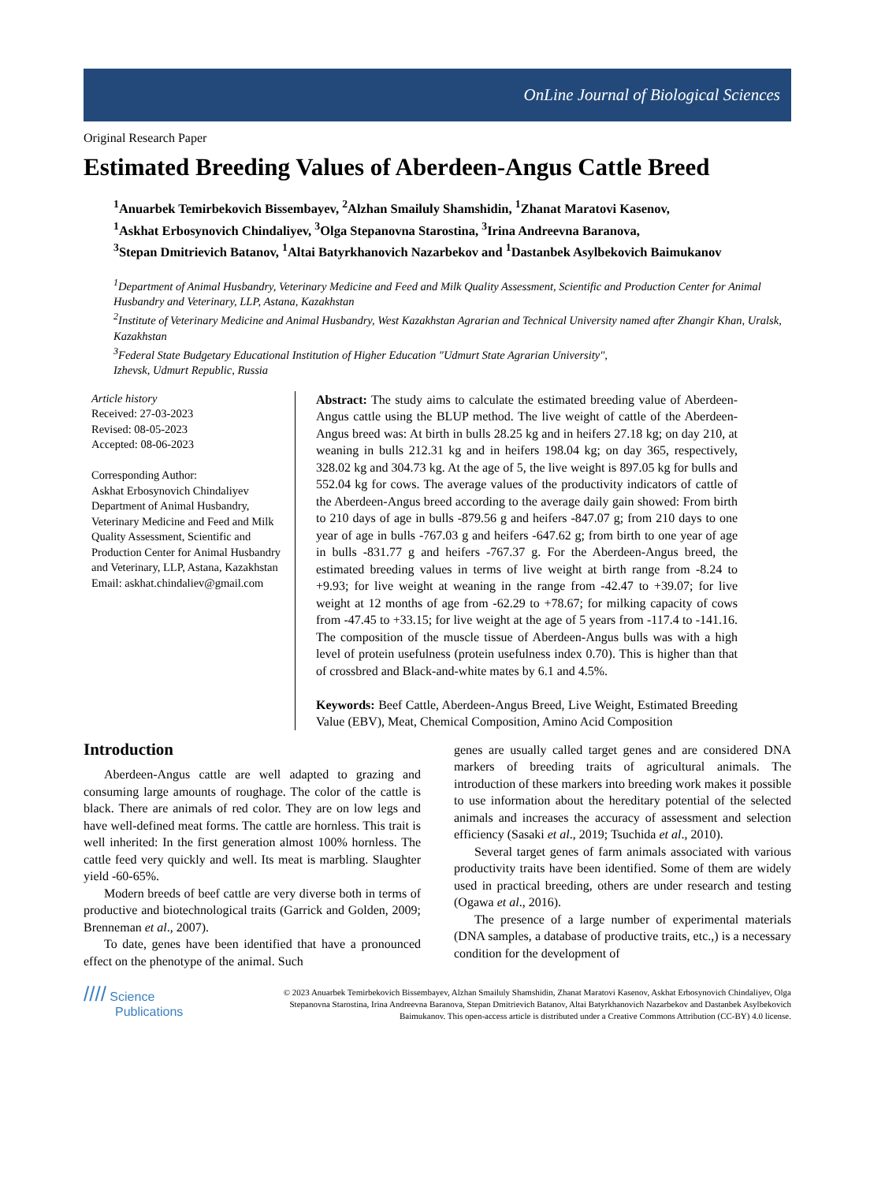OnLine Journal of Biological Sciences
Original Research Paper
Estimated Breeding Values of Aberdeen-Angus Cattle Breed
<sup>1</sup> Anuarbek Temirbekovich Bissembayev, <sup>2</sup>Alzhan Smailuly Shamshidin, <sup>1</sup>Zhanat Maratovi Kasenov,
<sup>1</sup> Askhat Erbosynovich Chindaliyev, <sup>3</sup>Olga Stepanovna Starostina, <sup>3</sup>Irina Andreevna Baranova,
<sup>3</sup> Stepan Dmitrievich Batanov, <sup>1</sup>Altai Batyrkhanovich Nazarbekov and <sup>1</sup>Dastanbek Asylbekovich Baimukanov
<sup>1</sup> Department of Animal Husbandry, Veterinary Medicine and Feed and Milk Quality Assessment, Scientific and Production Center for Animal Husbandry and Veterinary, LLP, Astana, Kazakhstan
<sup>2</sup> Institute of Veterinary Medicine and Animal Husbandry, West Kazakhstan Agrarian and Technical University named after Zhangir Khan, Uralsk, Kazakhstan
<sup>3</sup> Federal State Budgetary Educational Institution of Higher Education "Udmurt State Agrarian University",
Izhevsk, Udmurt Republic, Russia
Article history
Received: 27-03-2023
Revised: 08-05-2023
Accepted: 08-06-2023
Corresponding Author:
Askhat Erbosynovich Chindaliyev
Department of Animal Husbandry, Veterinary Medicine and Feed and Milk Quality Assessment, Scientific and Production Center for Animal Husbandry and Veterinary, LLP, Astana, Kazakhstan
Email: askhat.chindaliev@gmail.com
Abstract: The study aims to calculate the estimated breeding value of Aberdeen-Angus cattle using the BLUP method. The live weight of cattle of the Aberdeen-Angus breed was: At birth in bulls 28.25 kg and in heifers 27.18 kg; on day 210, at weaning in bulls 212.31 kg and in heifers 198.04 kg; on day 365, respectively, 328.02 kg and 304.73 kg. At the age of 5, the live weight is 897.05 kg for bulls and 552.04 kg for cows. The average values of the productivity indicators of cattle of the Aberdeen-Angus breed according to the average daily gain showed: From birth to 210 days of age in bulls -879.56 g and heifers -847.07 g; from 210 days to one year of age in bulls -767.03 g and heifers -647.62 g; from birth to one year of age in bulls -831.77 g and heifers -767.37 g. For the Aberdeen-Angus breed, the estimated breeding values in terms of live weight at birth range from -8.24 to +9.93; for live weight at weaning in the range from -42.47 to +39.07; for live weight at 12 months of age from -62.29 to +78.67; for milking capacity of cows from -47.45 to +33.15; for live weight at the age of 5 years from -117.4 to -141.16. The composition of the muscle tissue of Aberdeen-Angus bulls was with a high level of protein usefulness (protein usefulness index 0.70). This is higher than that of crossbred and Black-and-white mates by 6.1 and 4.5%.
Keywords: Beef Cattle, Aberdeen-Angus Breed, Live Weight, Estimated Breeding Value (EBV), Meat, Chemical Composition, Amino Acid Composition
Introduction
Aberdeen-Angus cattle are well adapted to grazing and consuming large amounts of roughage. The color of the cattle is black. There are animals of red color. They are on low legs and have well-defined meat forms. The cattle are hornless. This trait is well inherited: In the first generation almost 100% hornless. The cattle feed very quickly and well. Its meat is marbling. Slaughter yield -60-65%.
Modern breeds of beef cattle are very diverse both in terms of productive and biotechnological traits (Garrick and Golden, 2009; Brenneman et al., 2007).
To date, genes have been identified that have a pronounced effect on the phenotype of the animal. Such
genes are usually called target genes and are considered DNA markers of breeding traits of agricultural animals. The introduction of these markers into breeding work makes it possible to use information about the hereditary potential of the selected animals and increases the accuracy of assessment and selection efficiency (Sasaki et al., 2019; Tsuchida et al., 2010).
Several target genes of farm animals associated with various productivity traits have been identified. Some of them are widely used in practical breeding, others are under research and testing (Ogawa et al., 2016).
The presence of a large number of experimental materials (DNA samples, a database of productive traits, etc.,) is a necessary condition for the development of
//// Science
Publications
© 2023 Anuarbek Temirbekovich Bissembayev, Alzhan Smailuly Shamshidin, Zhanat Maratovi Kasenov, Askhat Erbosynovich Chindaliyev, Olga Stepanovna Starostina, Irina Andreevna Baranova, Stepan Dmitrievich Batanov, Altai Batyrkhanovich Nazarbekov and Dastanbek Asylbekovich Baimukanov. This open-access article is distributed under a Creative Commons Attribution (CC-BY) 4.0 license.